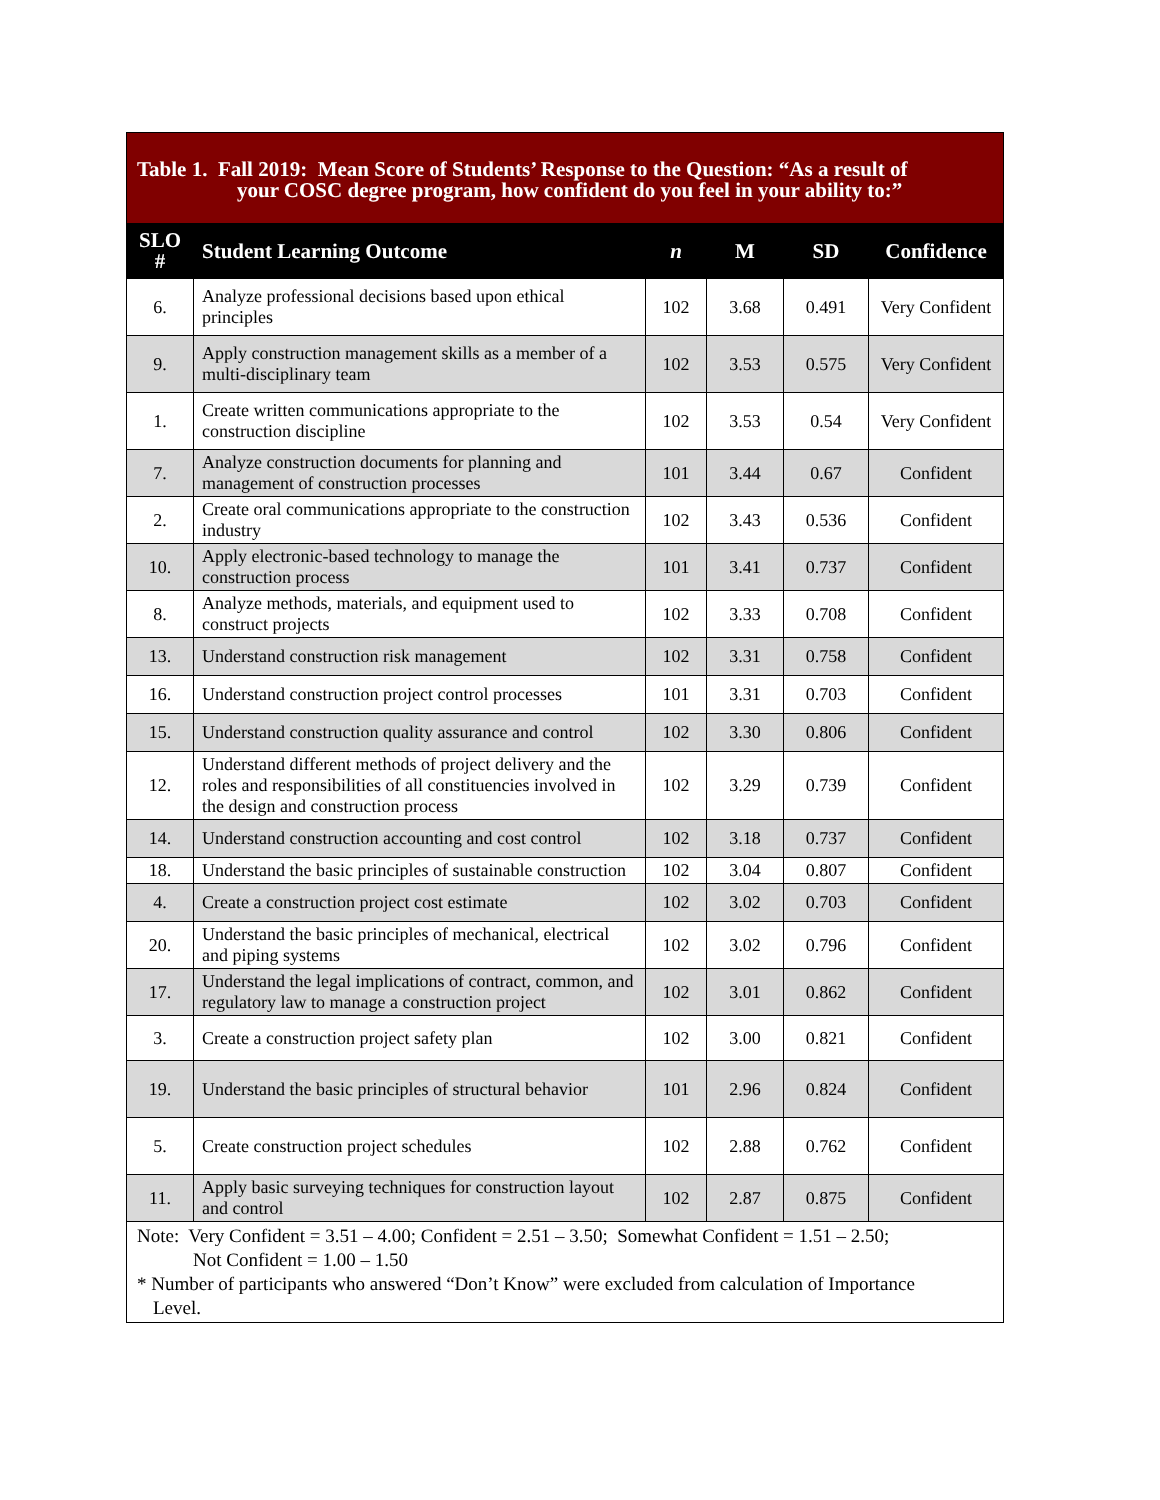| Table 1. Fall 2019: Mean Score of Students’ Response to the Question: “As a result of your COSC degree program, how confident do you feel in your ability to:” | | | | | |
| --- | --- | --- | --- | --- | --- |
| SLO # | Student Learning Outcome | n | M | SD | Confidence |
| 6. | Analyze professional decisions based upon ethical principles | 102 | 3.68 | 0.491 | Very Confident |
| 9. | Apply construction management skills as a member of a multi-disciplinary team | 102 | 3.53 | 0.575 | Very Confident |
| 1. | Create written communications appropriate to the construction discipline | 102 | 3.53 | 0.54 | Very Confident |
| 7. | Analyze construction documents for planning and management of construction processes | 101 | 3.44 | 0.67 | Confident |
| 2. | Create oral communications appropriate to the construction industry | 102 | 3.43 | 0.536 | Confident |
| 10. | Apply electronic-based technology to manage the construction process | 101 | 3.41 | 0.737 | Confident |
| 8. | Analyze methods, materials, and equipment used to construct projects | 102 | 3.33 | 0.708 | Confident |
| 13. | Understand construction risk management | 102 | 3.31 | 0.758 | Confident |
| 16. | Understand construction project control processes | 101 | 3.31 | 0.703 | Confident |
| 15. | Understand construction quality assurance and control | 102 | 3.30 | 0.806 | Confident |
| 12. | Understand different methods of project delivery and the roles and responsibilities of all constituencies involved in the design and construction process | 102 | 3.29 | 0.739 | Confident |
| 14. | Understand construction accounting and cost control | 102 | 3.18 | 0.737 | Confident |
| 18. | Understand the basic principles of sustainable construction | 102 | 3.04 | 0.807 | Confident |
| 4. | Create a construction project cost estimate | 102 | 3.02 | 0.703 | Confident |
| 20. | Understand the basic principles of mechanical, electrical and piping systems | 102 | 3.02 | 0.796 | Confident |
| 17. | Understand the legal implications of contract, common, and regulatory law to manage a construction project | 102 | 3.01 | 0.862 | Confident |
| 3. | Create a construction project safety plan | 102 | 3.00 | 0.821 | Confident |
| 19. | Understand the basic principles of structural behavior | 101 | 2.96 | 0.824 | Confident |
| 5. | Create construction project schedules | 102 | 2.88 | 0.762 | Confident |
| 11. | Apply basic surveying techniques for construction layout and control | 102 | 2.87 | 0.875 | Confident |
| Note: Very Confident = 3.51 – 4.00; Confident = 2.51 – 3.50; Somewhat Confident = 1.51 – 2.50; Not Confident = 1.00 – 1.50 * Number of participants who answered “Don’t Know” were excluded from calculation of Importance Level. | | | | | |